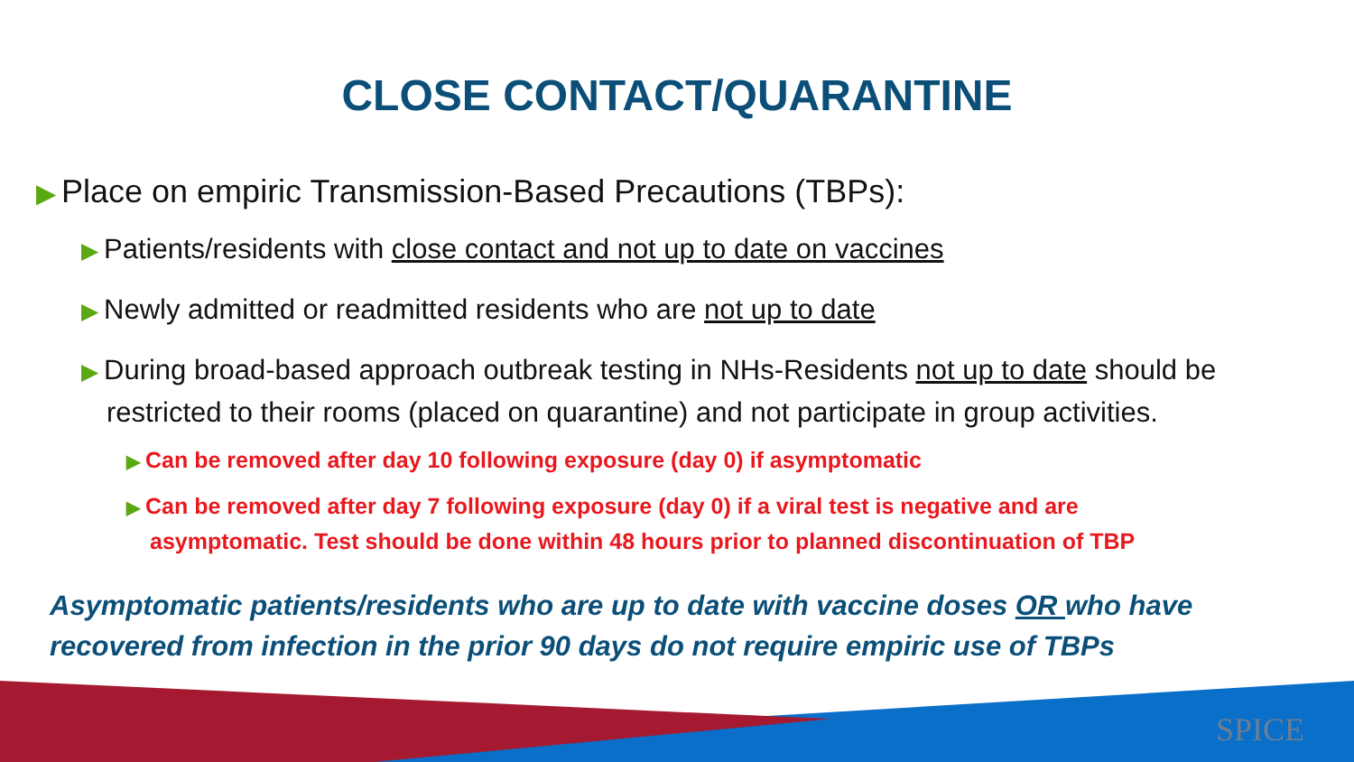CLOSE CONTACT/QUARANTINE
▶ Place on empiric Transmission-Based Precautions (TBPs):
▶ Patients/residents with close contact and not up to date on vaccines
▶ Newly admitted or readmitted residents who are not up to date
▶ During broad-based approach outbreak testing in NHs-Residents not up to date should be restricted to their rooms (placed on quarantine) and not participate in group activities.
▶ Can be removed after day 10 following exposure (day 0) if asymptomatic
▶ Can be removed after day 7 following exposure (day 0) if a viral test is negative and are asymptomatic. Test should be done within 48 hours prior to planned discontinuation of TBP
Asymptomatic patients/residents who are up to date with vaccine doses OR who have recovered from infection in the prior 90 days do not require empiric use of TBPs
SPICE